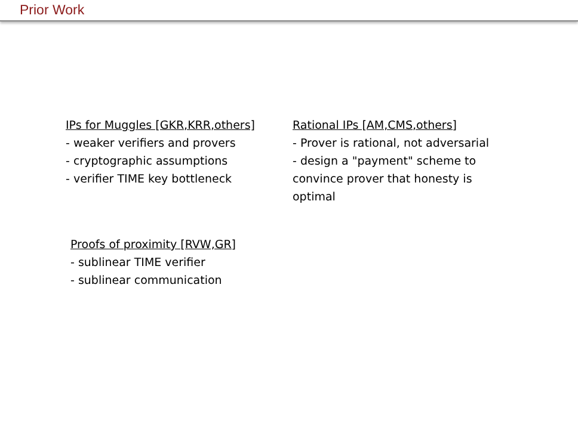Prior Work
IPs for Muggles [GKR,KRR,others]
- weaker verifiers and provers
- cryptographic assumptions
- verifier TIME key bottleneck
Rational IPs [AM,CMS,others]
- Prover is rational, not adversarial
- design a "payment" scheme to convince prover that honesty is optimal
Proofs of proximity [RVW,GR]
- sublinear TIME verifier
- sublinear communication